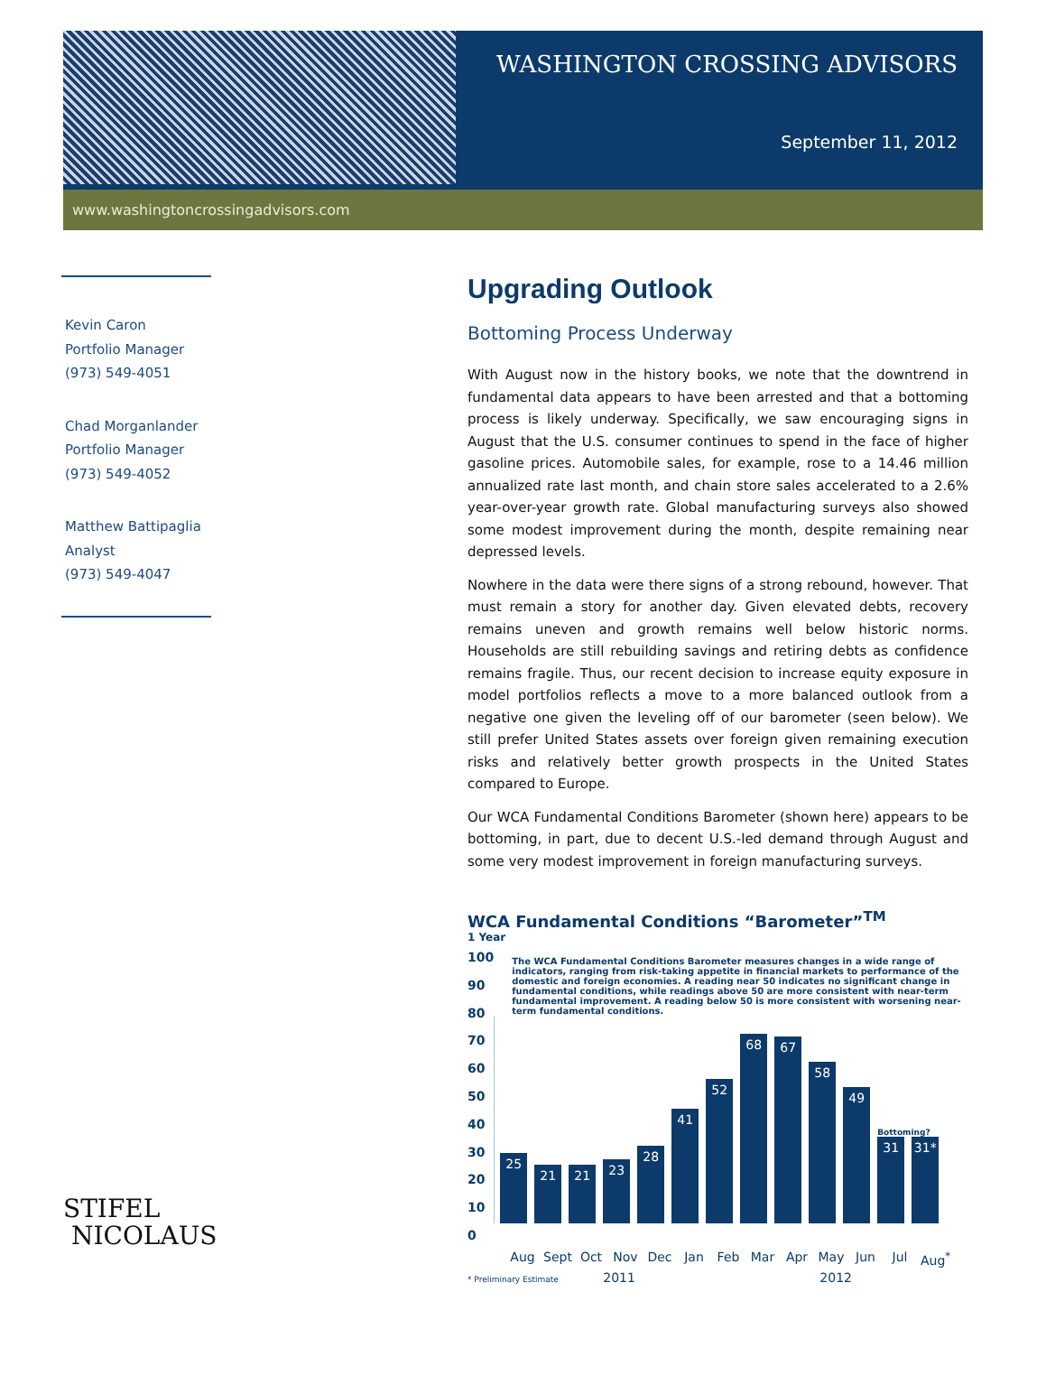WASHINGTON CROSSING ADVISORS
September 11, 2012
www.washingtoncrossingadvisors.com
Kevin Caron
Portfolio Manager
(973) 549-4051
Chad Morganlander
Portfolio Manager
(973) 549-4052
Matthew Battipaglia
Analyst
(973) 549-4047
STIFEL
NICOLAUS
Upgrading Outlook
Bottoming Process Underway
With August now in the history books, we note that the downtrend in fundamental data appears to have been arrested and that a bottoming process is likely underway. Specifically, we saw encouraging signs in August that the U.S. consumer continues to spend in the face of higher gasoline prices. Automobile sales, for example, rose to a 14.46 million annualized rate last month, and chain store sales accelerated to a 2.6% year-over-year growth rate. Global manufacturing surveys also showed some modest improvement during the month, despite remaining near depressed levels.
Nowhere in the data were there signs of a strong rebound, however. That must remain a story for another day. Given elevated debts, recovery remains uneven and growth remains well below historic norms. Households are still rebuilding savings and retiring debts as confidence remains fragile. Thus, our recent decision to increase equity exposure in model portfolios reflects a move to a more balanced outlook from a negative one given the leveling off of our barometer (seen below). We still prefer United States assets over foreign given remaining execution risks and relatively better growth prospects in the United States compared to Europe.
Our WCA Fundamental Conditions Barometer (shown here) appears to be bottoming, in part, due to decent U.S.-led demand through August and some very modest improvement in foreign manufacturing surveys.
WCA Fundamental Conditions “Barometer”<sup>TM</sup>
1 Year
100
90
80
70
60
50
40
30
20
10
0
The WCA Fundamental Conditions Barometer measures changes in a wide range of indicators, ranging from risk-taking appetite in financial markets to performance of the domestic and foreign economies. A reading near 50 indicates no significant change in fundamental conditions, while readings above 50 are more consistent with near-term fundamental improvement. A reading below 50 is more consistent with worsening near-term fundamental conditions.
25
21
21
23
28
41
52
68
67
58
49
Bottoming?
31
31*
Aug Sept Oct Nov Dec Jan Feb Mar Apr May Jun Jul Aug<sup>*</sup>
* Preliminary Estimate 2011 2012